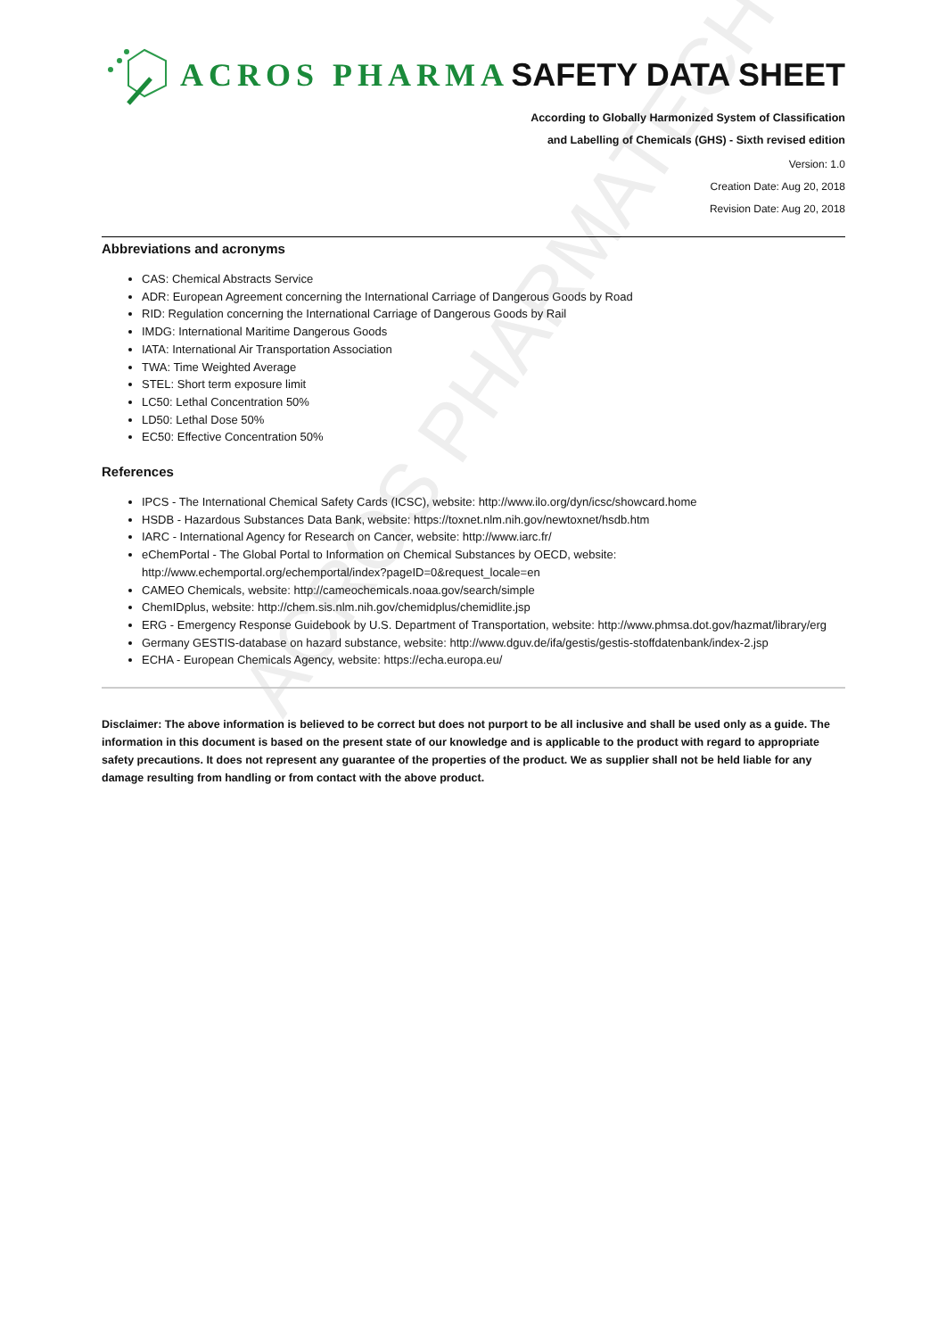ACROS PHARMATECH
ACROS PHARMA SAFETY DATA SHEET
According to Globally Harmonized System of Classification
and Labelling of Chemicals (GHS) - Sixth revised edition
Version: 1.0
Creation Date: Aug 20, 2018
Revision Date: Aug 20, 2018
Abbreviations and acronyms
CAS: Chemical Abstracts Service
ADR: European Agreement concerning the International Carriage of Dangerous Goods by Road
RID: Regulation concerning the International Carriage of Dangerous Goods by Rail
IMDG: International Maritime Dangerous Goods
IATA: International Air Transportation Association
TWA: Time Weighted Average
STEL: Short term exposure limit
LC50: Lethal Concentration 50%
LD50: Lethal Dose 50%
EC50: Effective Concentration 50%
References
IPCS - The International Chemical Safety Cards (ICSC), website: http://www.ilo.org/dyn/icsc/showcard.home
HSDB - Hazardous Substances Data Bank, website: https://toxnet.nlm.nih.gov/newtoxnet/hsdb.htm
IARC - International Agency for Research on Cancer, website: http://www.iarc.fr/
eChemPortal - The Global Portal to Information on Chemical Substances by OECD, website: http://www.echemportal.org/echemportal/index?pageID=0&request_locale=en
CAMEO Chemicals, website: http://cameochemicals.noaa.gov/search/simple
ChemIDplus, website: http://chem.sis.nlm.nih.gov/chemidplus/chemidlite.jsp
ERG - Emergency Response Guidebook by U.S. Department of Transportation, website: http://www.phmsa.dot.gov/hazmat/library/erg
Germany GESTIS-database on hazard substance, website: http://www.dguv.de/ifa/gestis/gestis-stoffdatenbank/index-2.jsp
ECHA - European Chemicals Agency, website: https://echa.europa.eu/
Disclaimer: The above information is believed to be correct but does not purport to be all inclusive and shall be used only as a guide. The information in this document is based on the present state of our knowledge and is applicable to the product with regard to appropriate safety precautions. It does not represent any guarantee of the properties of the product. We as supplier shall not be held liable for any damage resulting from handling or from contact with the above product.